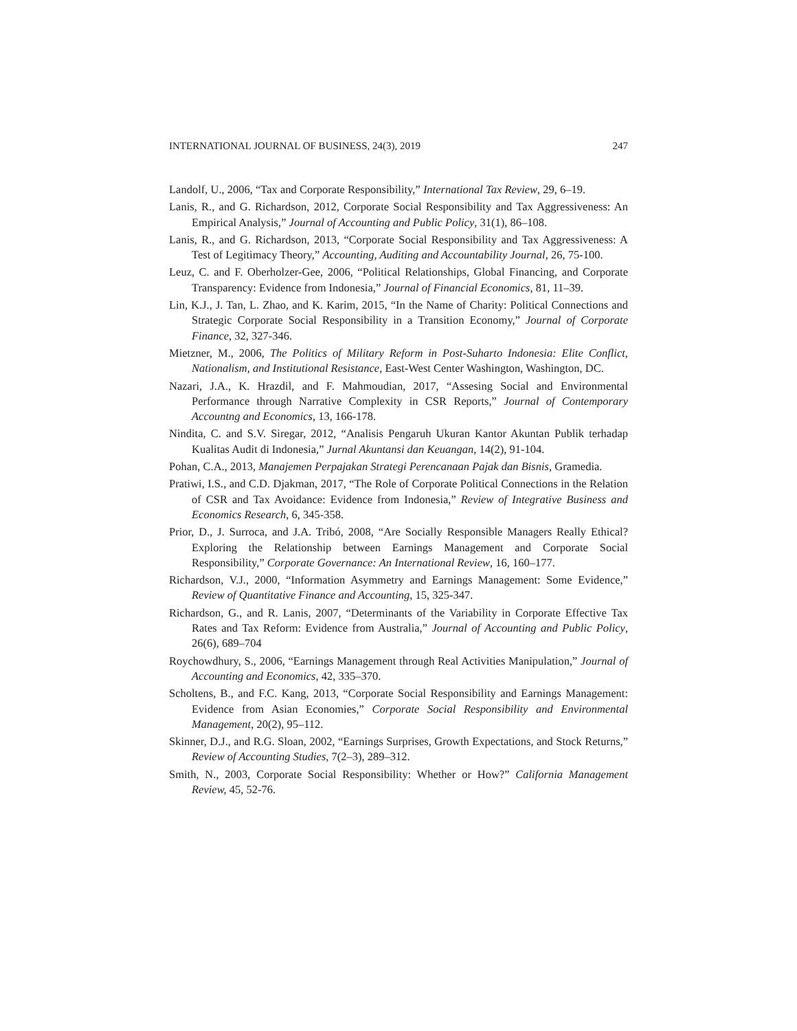INTERNATIONAL JOURNAL OF BUSINESS, 24(3), 2019 247
Landolf, U., 2006, “Tax and Corporate Responsibility,” International Tax Review, 29, 6–19.
Lanis, R., and G. Richardson, 2012, Corporate Social Responsibility and Tax Aggressiveness: An Empirical Analysis,” Journal of Accounting and Public Policy, 31(1), 86–108.
Lanis, R., and G. Richardson, 2013, “Corporate Social Responsibility and Tax Aggressiveness: A Test of Legitimacy Theory,” Accounting, Auditing and Accountability Journal, 26, 75-100.
Leuz, C. and F. Oberholzer-Gee, 2006, “Political Relationships, Global Financing, and Corporate Transparency: Evidence from Indonesia,” Journal of Financial Economics, 81, 11–39.
Lin, K.J., J. Tan, L. Zhao, and K. Karim, 2015, “In the Name of Charity: Political Connections and Strategic Corporate Social Responsibility in a Transition Economy,” Journal of Corporate Finance, 32, 327-346.
Mietzner, M., 2006, The Politics of Military Reform in Post-Suharto Indonesia: Elite Conflict, Nationalism, and Institutional Resistance, East-West Center Washington, Washington, DC.
Nazari, J.A., K. Hrazdil, and F. Mahmoudian, 2017, “Assesing Social and Environmental Performance through Narrative Complexity in CSR Reports,” Journal of Contemporary Accountng and Economics, 13, 166-178.
Nindita, C. and S.V. Siregar, 2012, “Analisis Pengaruh Ukuran Kantor Akuntan Publik terhadap Kualitas Audit di Indonesia,” Jurnal Akuntansi dan Keuangan, 14(2), 91-104.
Pohan, C.A., 2013, Manajemen Perpajakan Strategi Perencanaan Pajak dan Bisnis, Gramedia.
Pratiwi, I.S., and C.D. Djakman, 2017, “The Role of Corporate Political Connections in the Relation of CSR and Tax Avoidance: Evidence from Indonesia,” Review of Integrative Business and Economics Research, 6, 345-358.
Prior, D., J. Surroca, and J.A. Tribó, 2008, “Are Socially Responsible Managers Really Ethical? Exploring the Relationship between Earnings Management and Corporate Social Responsibility,” Corporate Governance: An International Review, 16, 160–177.
Richardson, V.J., 2000, “Information Asymmetry and Earnings Management: Some Evidence,” Review of Quantitative Finance and Accounting, 15, 325-347.
Richardson, G., and R. Lanis, 2007, “Determinants of the Variability in Corporate Effective Tax Rates and Tax Reform: Evidence from Australia,” Journal of Accounting and Public Policy, 26(6), 689–704
Roychowdhury, S., 2006, “Earnings Management through Real Activities Manipulation,” Journal of Accounting and Economics, 42, 335–370.
Scholtens, B., and F.C. Kang, 2013, “Corporate Social Responsibility and Earnings Management: Evidence from Asian Economies,” Corporate Social Responsibility and Environmental Management, 20(2), 95–112.
Skinner, D.J., and R.G. Sloan, 2002, “Earnings Surprises, Growth Expectations, and Stock Returns,” Review of Accounting Studies, 7(2–3), 289–312.
Smith, N., 2003, Corporate Social Responsibility: Whether or How?” California Management Review, 45, 52-76.